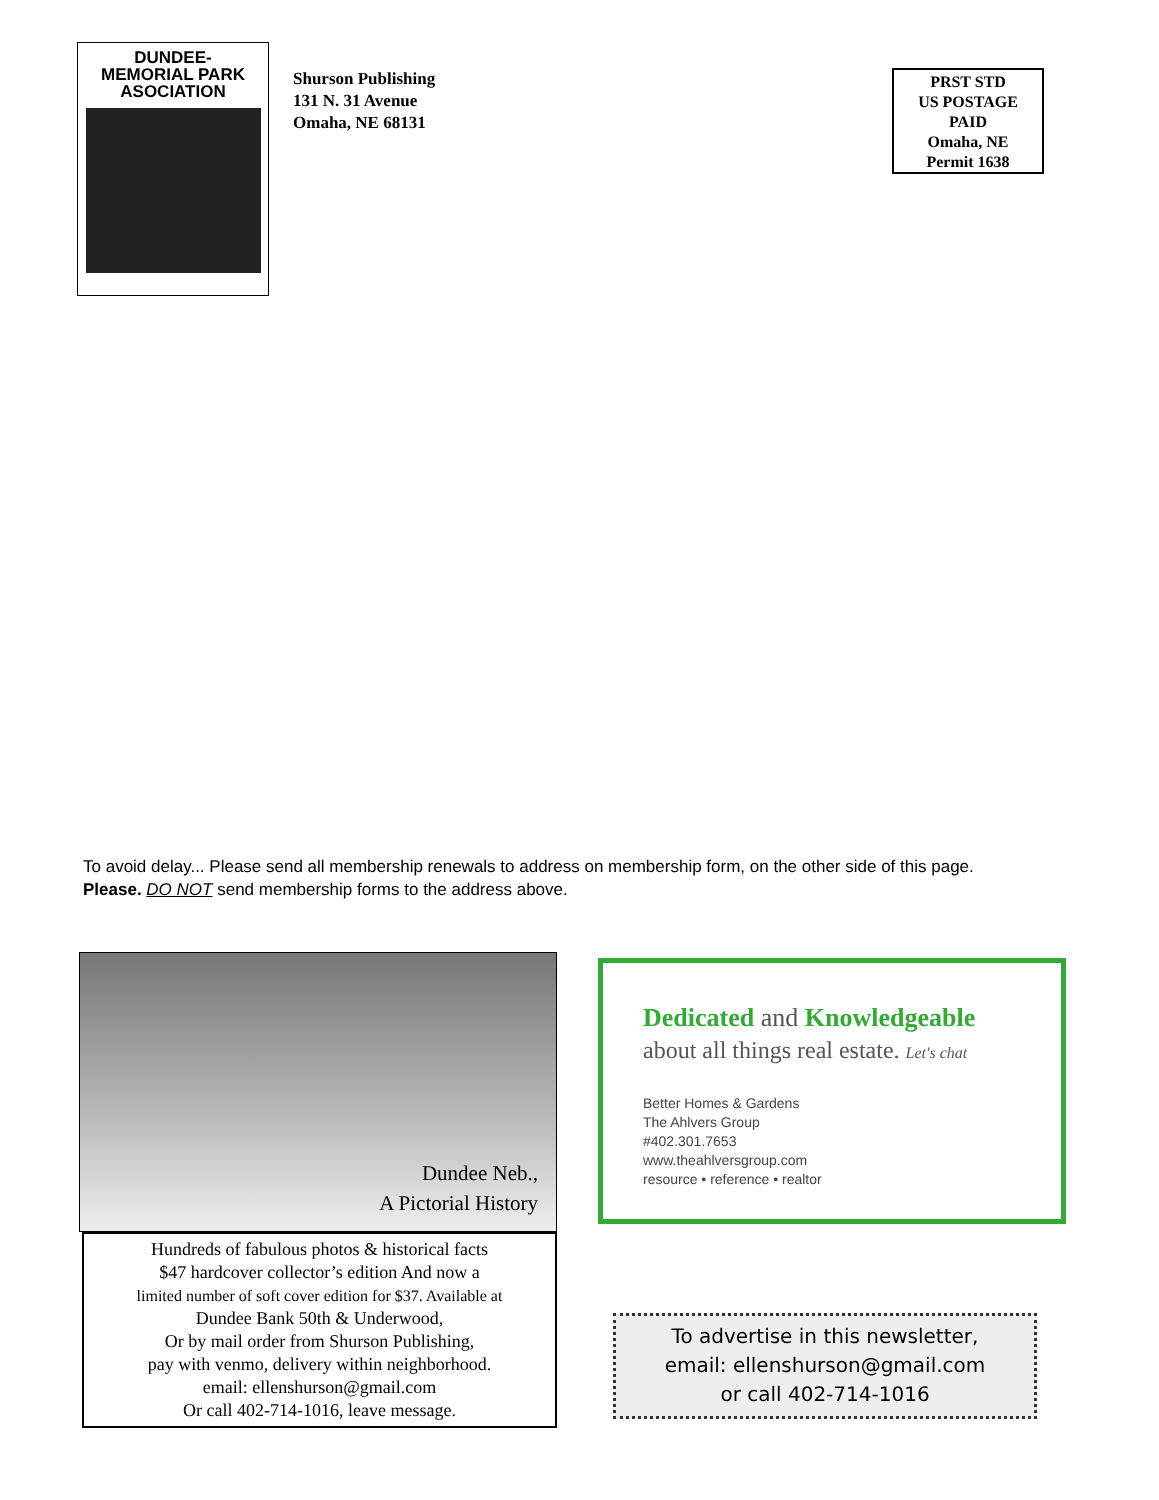DUNDEE-
MEMORIAL PARK
ASOCIATION
Shurson Publishing
131 N. 31 Avenue
Omaha, NE 68131
PRST STD
US POSTAGE
PAID
Omaha, NE
Permit 1638
To avoid delay... Please send all membership renewals to address on membership form, on the other side of this page.
Please. DO NOT send membership forms to the address above.
Dundee Neb.,
A Pictorial History
Hundreds of fabulous photos & historical facts
$47 hardcover collector’s edition And now a
limited number of soft cover edition for $37. Available at
Dundee Bank 50th & Underwood,
Or by mail order from Shurson Publishing,
pay with venmo, delivery within neighborhood.
email: ellenshurson@gmail.com
Or call 402-714-1016, leave message.
Dedicated and Knowledgeable
about all things real estate. Let's chat
Better Homes & Gardens
The Ahlvers Group
#402.301.7653
www.theahlversgroup.com
resource • reference • realtor
To advertise in this newsletter,
email: ellenshurson@gmail.com
or call 402-714-1016